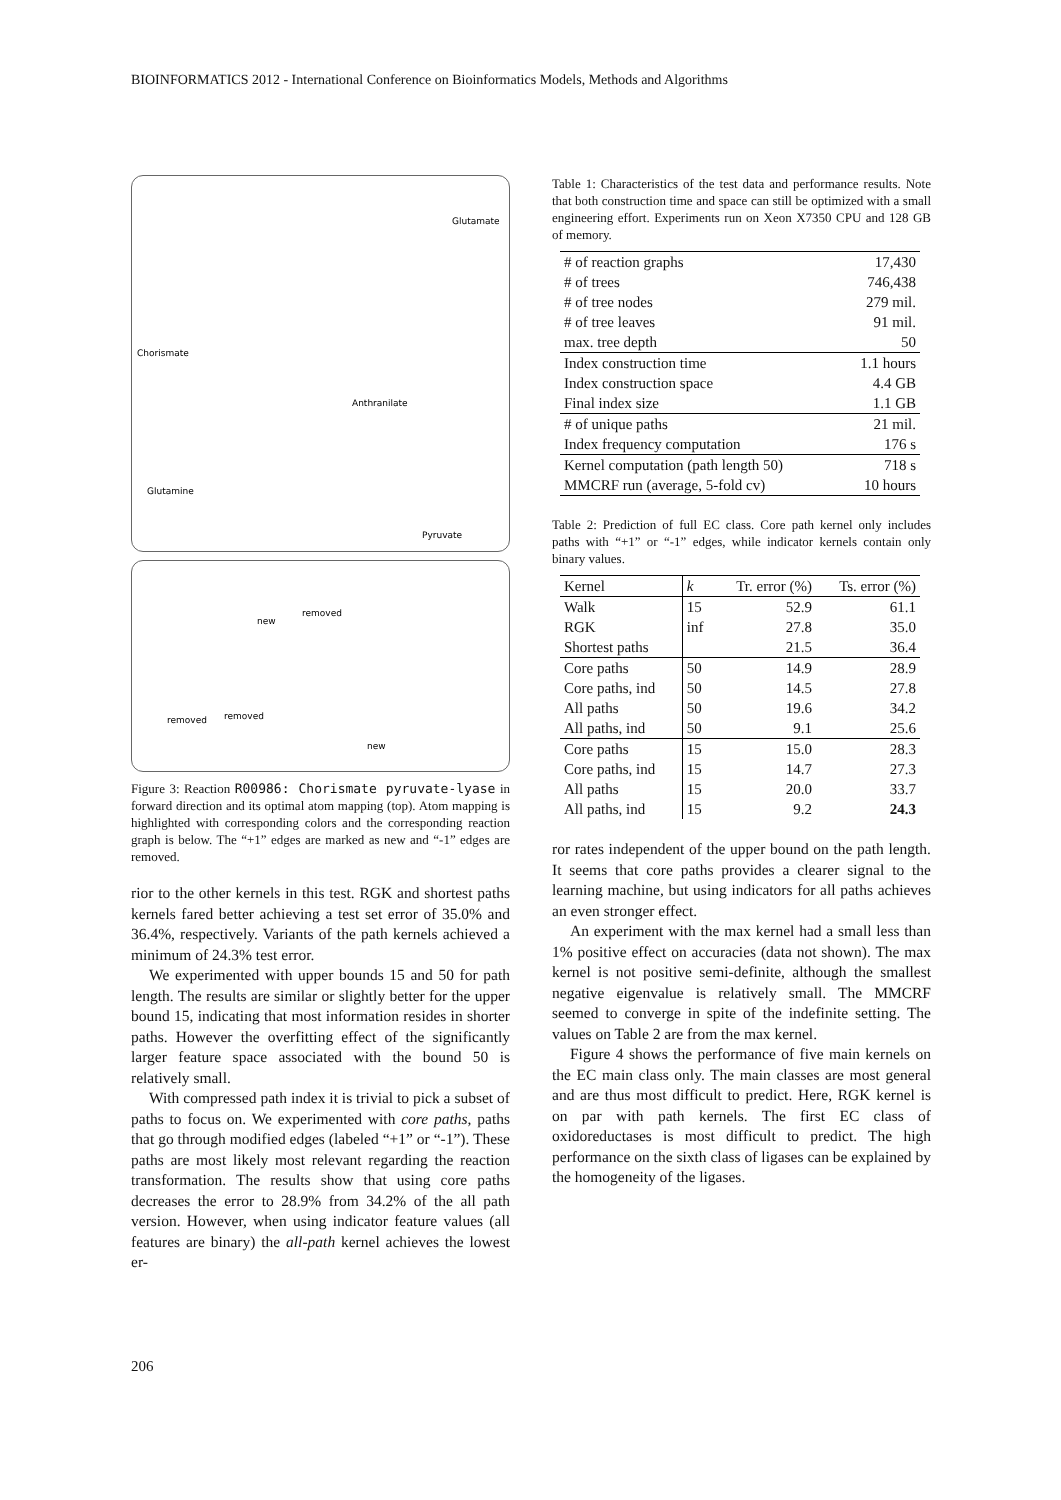BIOINFORMATICS 2012 - International Conference on Bioinformatics Models, Methods and Algorithms
Chorismate
Glutamate
Anthranilate
Glutamine
Pyruvate
new
removed
removed
removed
new
Figure 3: Reaction R00986: Chorismate pyruvate-lyase in forward direction and its optimal atom mapping (top). Atom mapping is highlighted with corresponding colors and the corresponding reaction graph is below. The “+1” edges are marked as new and “-1” edges are removed.
rior to the other kernels in this test. RGK and shortest paths kernels fared better achieving a test set error of 35.0% and 36.4%, respectively. Variants of the path kernels achieved a minimum of 24.3% test error.
We experimented with upper bounds 15 and 50 for path length. The results are similar or slightly better for the upper bound 15, indicating that most information resides in shorter paths. However the overfitting effect of the significantly larger feature space associated with the bound 50 is relatively small.
With compressed path index it is trivial to pick a subset of paths to focus on. We experimented with core paths, paths that go through modified edges (labeled “+1” or “-1”). These paths are most likely most relevant regarding the reaction transformation. The results show that using core paths decreases the error to 28.9% from 34.2% of the all path version. However, when using indicator feature values (all features are binary) the all-path kernel achieves the lowest er-
Table 1: Characteristics of the test data and performance results. Note that both construction time and space can still be optimized with a small engineering effort. Experiments run on Xeon X7350 CPU and 128 GB of memory.
| # of reaction graphs | 17,430 |
| # of trees | 746,438 |
| # of tree nodes | 279 mil. |
| # of tree leaves | 91 mil. |
| max. tree depth | 50 |
| Index construction time | 1.1 hours |
| Index construction space | 4.4 GB |
| Final index size | 1.1 GB |
| # of unique paths | 21 mil. |
| Index frequency computation | 176 s |
| Kernel computation (path length 50) | 718 s |
| MMCRF run (average, 5-fold cv) | 10 hours |
Table 2: Prediction of full EC class. Core path kernel only includes paths with “+1” or “-1” edges, while indicator kernels contain only binary values.
| Kernel | k | Tr. error (%) | Ts. error (%) |
| --- | --- | --- | --- |
| Walk | 15 | 52.9 | 61.1 |
| RGK | inf | 27.8 | 35.0 |
| Shortest paths | | 21.5 | 36.4 |
| Core paths | 50 | 14.9 | 28.9 |
| Core paths, ind | 50 | 14.5 | 27.8 |
| All paths | 50 | 19.6 | 34.2 |
| All paths, ind | 50 | 9.1 | 25.6 |
| Core paths | 15 | 15.0 | 28.3 |
| Core paths, ind | 15 | 14.7 | 27.3 |
| All paths | 15 | 20.0 | 33.7 |
| All paths, ind | 15 | 9.2 | 24.3 |
ror rates independent of the upper bound on the path length. It seems that core paths provides a clearer signal to the learning machine, but using indicators for all paths achieves an even stronger effect.
An experiment with the max kernel had a small less than 1% positive effect on accuracies (data not shown). The max kernel is not positive semi-definite, although the smallest negative eigenvalue is relatively small. The MMCRF seemed to converge in spite of the indefinite setting. The values on Table 2 are from the max kernel.
Figure 4 shows the performance of five main kernels on the EC main class only. The main classes are most general and are thus most difficult to predict. Here, RGK kernel is on par with path kernels. The first EC class of oxidoreductases is most difficult to predict. The high performance on the sixth class of ligases can be explained by the homogeneity of the ligases.
206